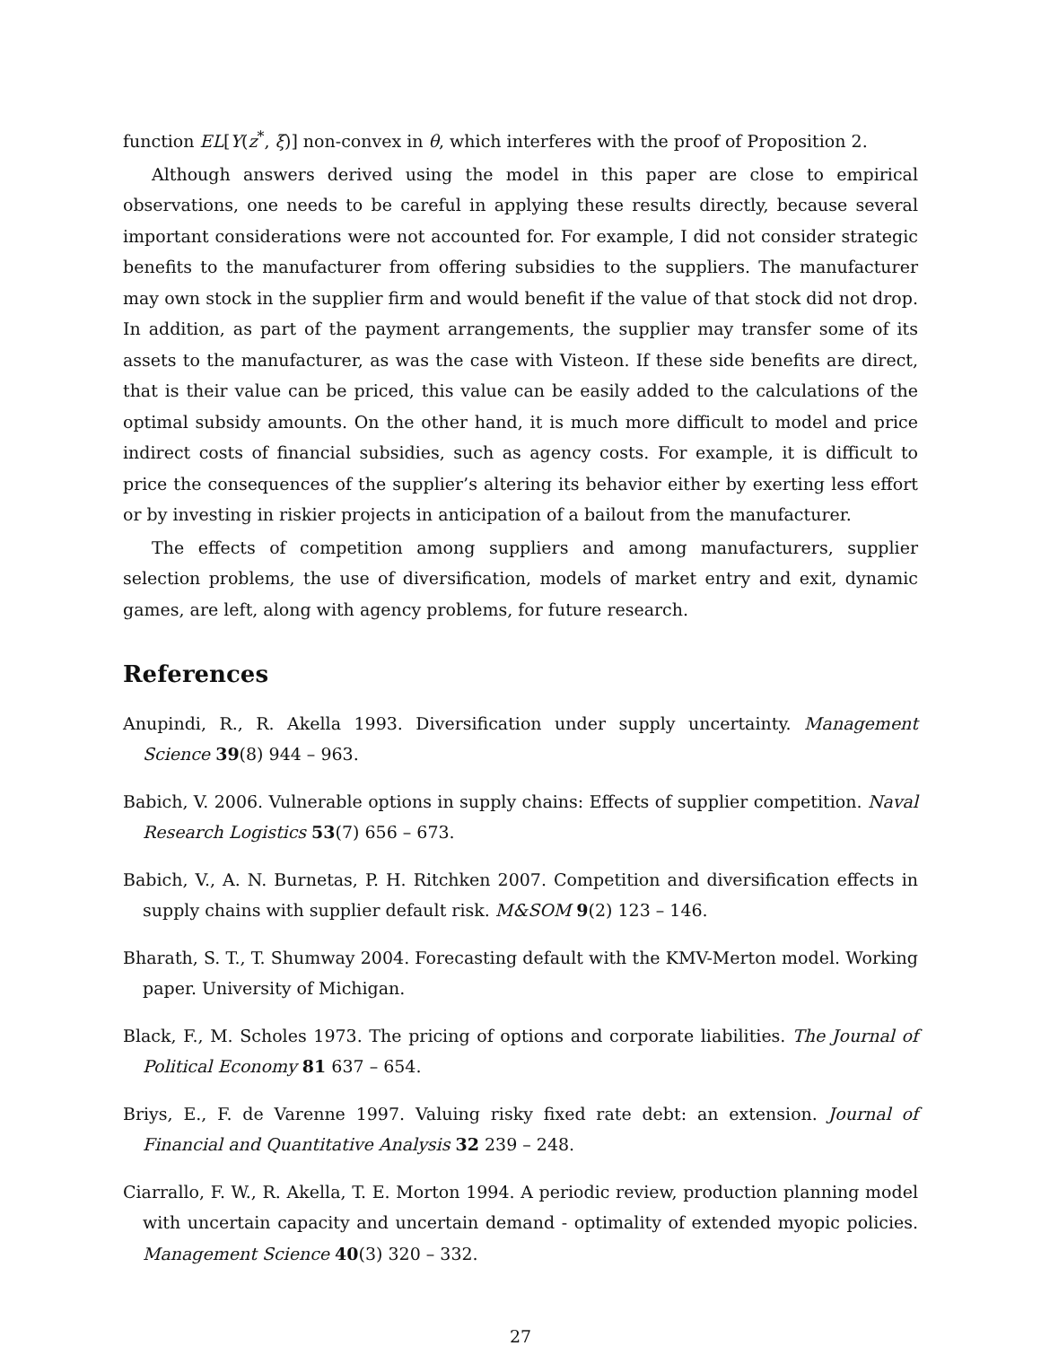function EL[Y(z<sup>*</sup>, ξ)] non-convex in θ, which interferes with the proof of Proposition 2.
Although answers derived using the model in this paper are close to empirical observations, one needs to be careful in applying these results directly, because several important considerations were not accounted for. For example, I did not consider strategic benefits to the manufacturer from offering subsidies to the suppliers. The manufacturer may own stock in the supplier firm and would benefit if the value of that stock did not drop. In addition, as part of the payment arrangements, the supplier may transfer some of its assets to the manufacturer, as was the case with Visteon. If these side benefits are direct, that is their value can be priced, this value can be easily added to the calculations of the optimal subsidy amounts. On the other hand, it is much more difficult to model and price indirect costs of financial subsidies, such as agency costs. For example, it is difficult to price the consequences of the supplier’s altering its behavior either by exerting less effort or by investing in riskier projects in anticipation of a bailout from the manufacturer.
The effects of competition among suppliers and among manufacturers, supplier selection problems, the use of diversification, models of market entry and exit, dynamic games, are left, along with agency problems, for future research.
References
Anupindi, R., R. Akella 1993. Diversification under supply uncertainty. Management Science 39(8) 944 – 963.
Babich, V. 2006. Vulnerable options in supply chains: Effects of supplier competition. Naval Research Logistics 53(7) 656 – 673.
Babich, V., A. N. Burnetas, P. H. Ritchken 2007. Competition and diversification effects in supply chains with supplier default risk. M&SOM 9(2) 123 – 146.
Bharath, S. T., T. Shumway 2004. Forecasting default with the KMV-Merton model. Working paper. University of Michigan.
Black, F., M. Scholes 1973. The pricing of options and corporate liabilities. The Journal of Political Economy 81 637 – 654.
Briys, E., F. de Varenne 1997. Valuing risky fixed rate debt: an extension. Journal of Financial and Quantitative Analysis 32 239 – 248.
Ciarrallo, F. W., R. Akella, T. E. Morton 1994. A periodic review, production planning model with uncertain capacity and uncertain demand - optimality of extended myopic policies. Management Science 40(3) 320 – 332.
27